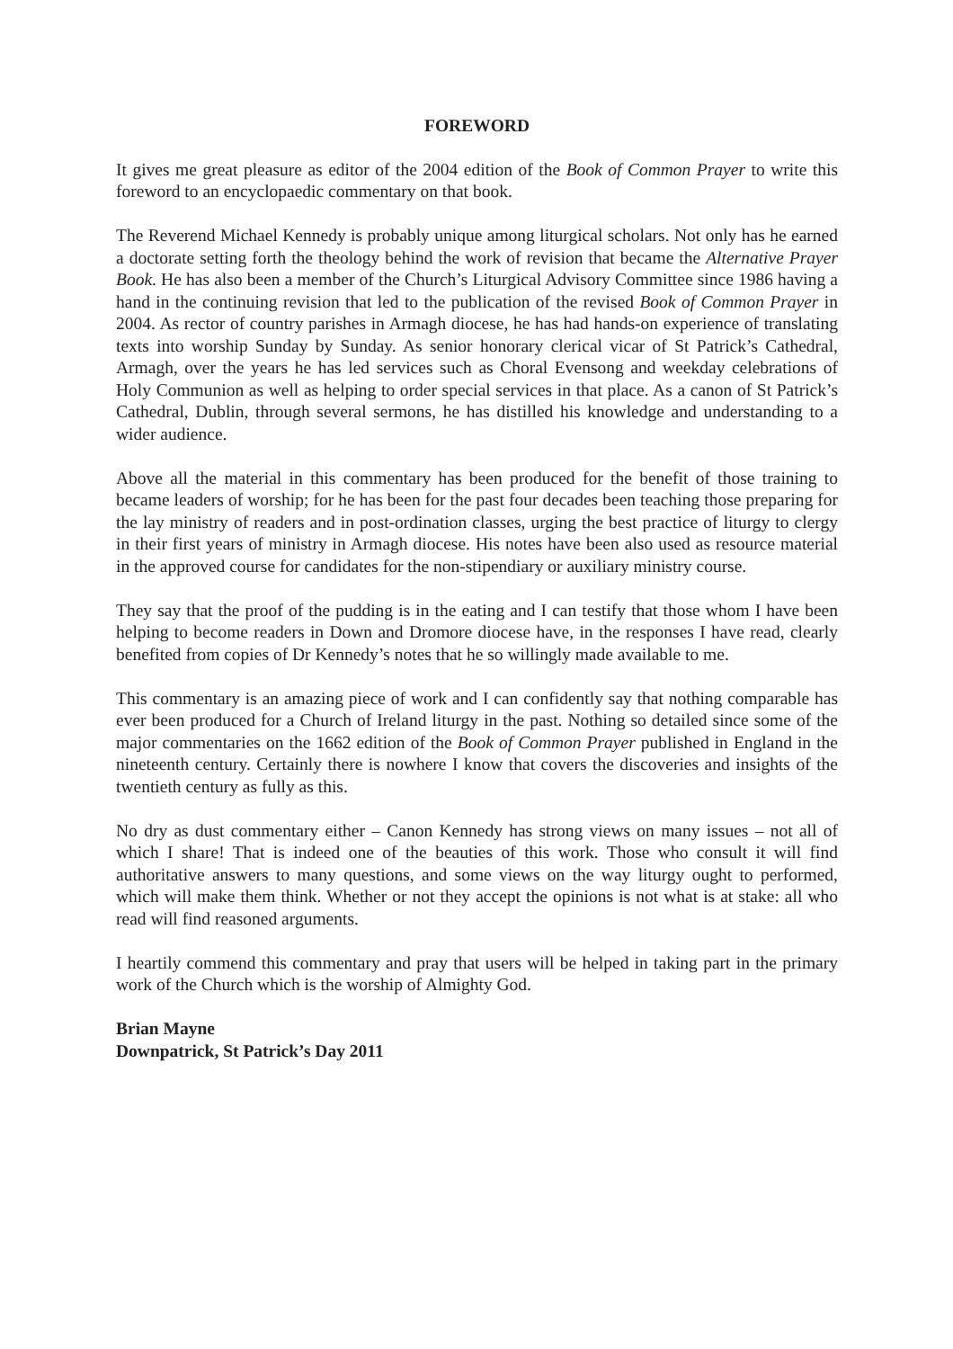FOREWORD
It gives me great pleasure as editor of the 2004 edition of the Book of Common Prayer to write this foreword to an encyclopaedic commentary on that book.
The Reverend Michael Kennedy is probably unique among liturgical scholars. Not only has he earned a doctorate setting forth the theology behind the work of revision that became the Alternative Prayer Book. He has also been a member of the Church’s Liturgical Advisory Committee since 1986 having a hand in the continuing revision that led to the publication of the revised Book of Common Prayer in 2004. As rector of country parishes in Armagh diocese, he has had hands-on experience of translating texts into worship Sunday by Sunday. As senior honorary clerical vicar of St Patrick’s Cathedral, Armagh, over the years he has led services such as Choral Evensong and weekday celebrations of Holy Communion as well as helping to order special services in that place. As a canon of St Patrick’s Cathedral, Dublin, through several sermons, he has distilled his knowledge and understanding to a wider audience.
Above all the material in this commentary has been produced for the benefit of those training to became leaders of worship; for he has been for the past four decades been teaching those preparing for the lay ministry of readers and in post-ordination classes, urging the best practice of liturgy to clergy in their first years of ministry in Armagh diocese. His notes have been also used as resource material in the approved course for candidates for the non-stipendiary or auxiliary ministry course.
They say that the proof of the pudding is in the eating and I can testify that those whom I have been helping to become readers in Down and Dromore diocese have, in the responses I have read, clearly benefited from copies of Dr Kennedy’s notes that he so willingly made available to me.
This commentary is an amazing piece of work and I can confidently say that nothing comparable has ever been produced for a Church of Ireland liturgy in the past. Nothing so detailed since some of the major commentaries on the 1662 edition of the Book of Common Prayer published in England in the nineteenth century. Certainly there is nowhere I know that covers the discoveries and insights of the twentieth century as fully as this.
No dry as dust commentary either – Canon Kennedy has strong views on many issues – not all of which I share! That is indeed one of the beauties of this work. Those who consult it will find authoritative answers to many questions, and some views on the way liturgy ought to performed, which will make them think. Whether or not they accept the opinions is not what is at stake: all who read will find reasoned arguments.
I heartily commend this commentary and pray that users will be helped in taking part in the primary work of the Church which is the worship of Almighty God.
Brian Mayne
Downpatrick, St Patrick’s Day 2011